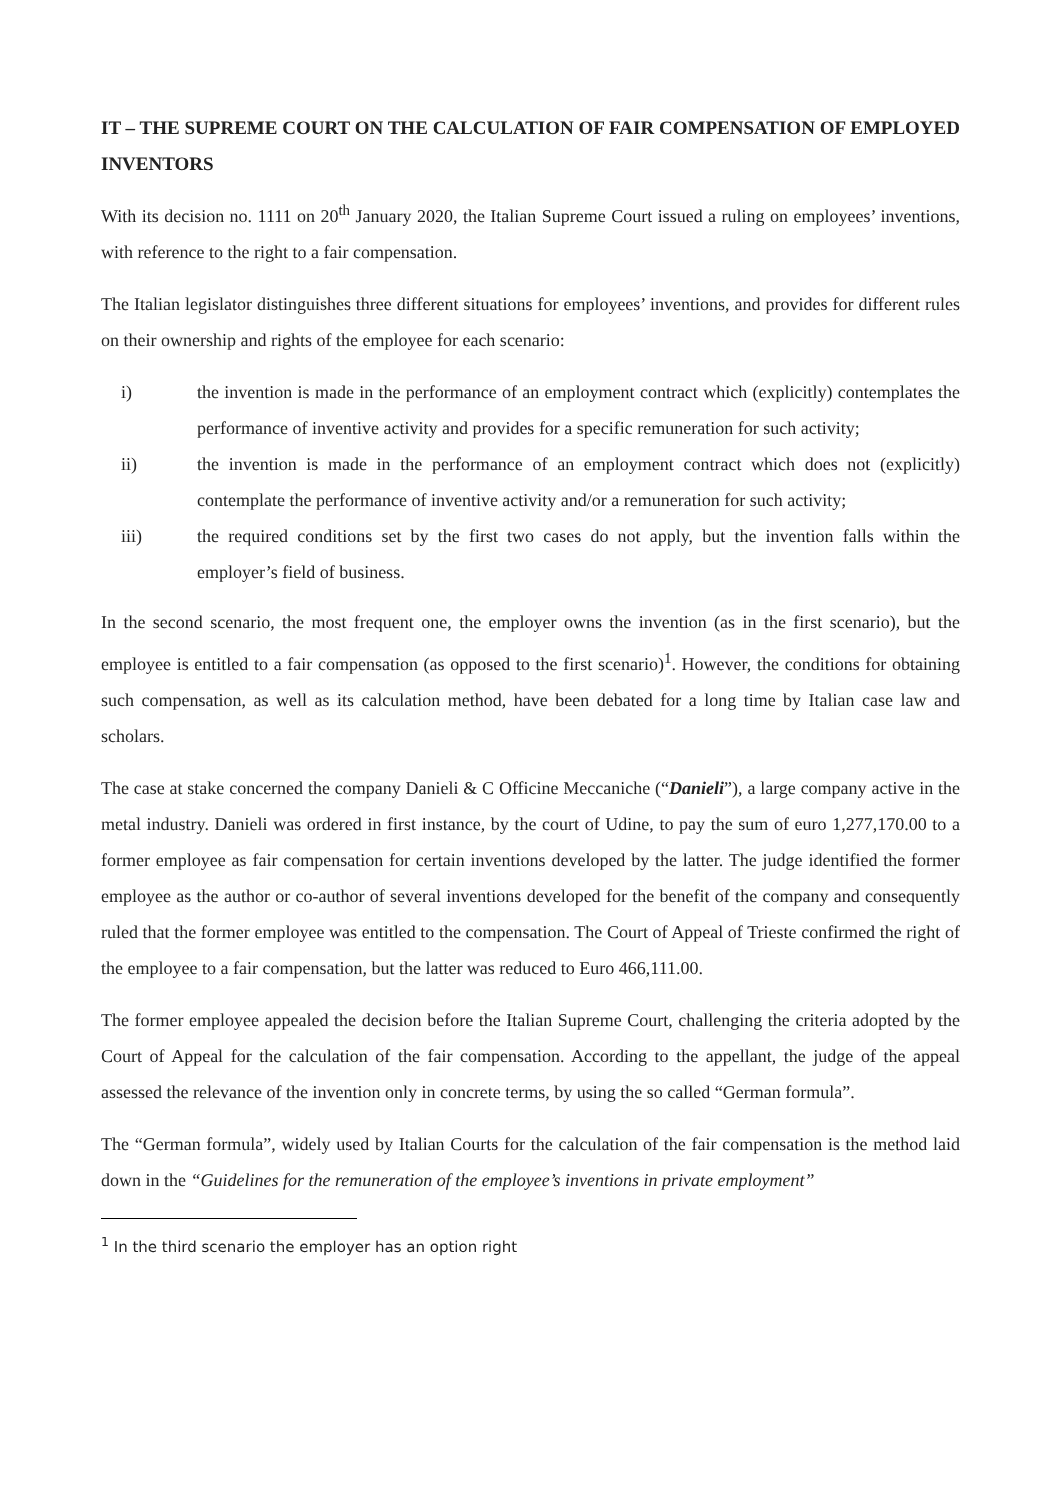IT – THE SUPREME COURT ON THE CALCULATION OF FAIR COMPENSATION OF EMPLOYED INVENTORS
With its decision no. 1111 on 20<sup>th</sup> January 2020, the Italian Supreme Court issued a ruling on employees’ inventions, with reference to the right to a fair compensation.
The Italian legislator distinguishes three different situations for employees’ inventions, and provides for different rules on their ownership and rights of the employee for each scenario:
i) the invention is made in the performance of an employment contract which (explicitly) contemplates the performance of inventive activity and provides for a specific remuneration for such activity;
ii) the invention is made in the performance of an employment contract which does not (explicitly) contemplate the performance of inventive activity and/or a remuneration for such activity;
iii) the required conditions set by the first two cases do not apply, but the invention falls within the employer’s field of business.
In the second scenario, the most frequent one, the employer owns the invention (as in the first scenario), but the employee is entitled to a fair compensation (as opposed to the first scenario)<sup>1</sup>. However, the conditions for obtaining such compensation, as well as its calculation method, have been debated for a long time by Italian case law and scholars.
The case at stake concerned the company Danieli & C Officine Meccaniche (“Danieli”), a large company active in the metal industry. Danieli was ordered in first instance, by the court of Udine, to pay the sum of euro 1,277,170.00 to a former employee as fair compensation for certain inventions developed by the latter. The judge identified the former employee as the author or co-author of several inventions developed for the benefit of the company and consequently ruled that the former employee was entitled to the compensation. The Court of Appeal of Trieste confirmed the right of the employee to a fair compensation, but the latter was reduced to Euro 466,111.00.
The former employee appealed the decision before the Italian Supreme Court, challenging the criteria adopted by the Court of Appeal for the calculation of the fair compensation. According to the appellant, the judge of the appeal assessed the relevance of the invention only in concrete terms, by using the so called “German formula”.
The “German formula”, widely used by Italian Courts for the calculation of the fair compensation is the method laid down in the “Guidelines for the remuneration of the employee’s inventions in private employment”
<sup>1</sup> In the third scenario the employer has an option right